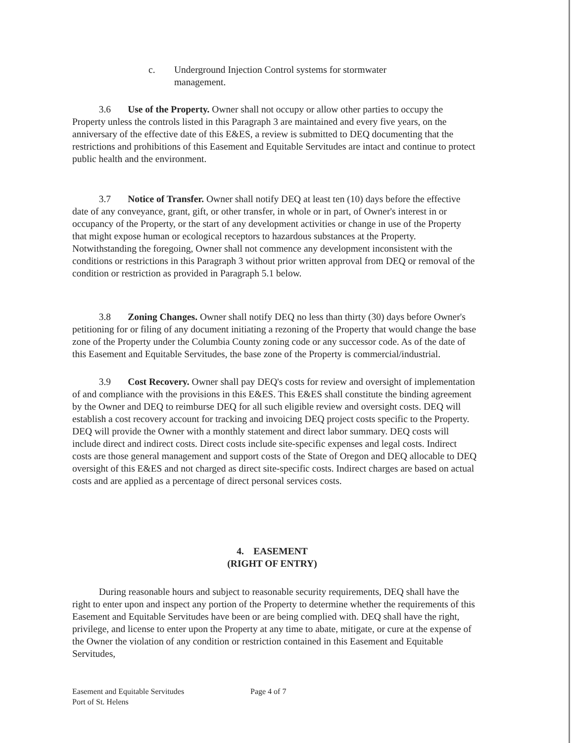c. Underground Injection Control systems for stormwater management.
3.6 Use of the Property. Owner shall not occupy or allow other parties to occupy the Property unless the controls listed in this Paragraph 3 are maintained and every five years, on the anniversary of the effective date of this E&ES, a review is submitted to DEQ documenting that the restrictions and prohibitions of this Easement and Equitable Servitudes are intact and continue to protect public health and the environment.
3.7 Notice of Transfer. Owner shall notify DEQ at least ten (10) days before the effective date of any conveyance, grant, gift, or other transfer, in whole or in part, of Owner's interest in or occupancy of the Property, or the start of any development activities or change in use of the Property that might expose human or ecological receptors to hazardous substances at the Property. Notwithstanding the foregoing, Owner shall not commence any development inconsistent with the conditions or restrictions in this Paragraph 3 without prior written approval from DEQ or removal of the condition or restriction as provided in Paragraph 5.1 below.
3.8 Zoning Changes. Owner shall notify DEQ no less than thirty (30) days before Owner's petitioning for or filing of any document initiating a rezoning of the Property that would change the base zone of the Property under the Columbia County zoning code or any successor code. As of the date of this Easement and Equitable Servitudes, the base zone of the Property is commercial/industrial.
3.9 Cost Recovery. Owner shall pay DEQ's costs for review and oversight of implementation of and compliance with the provisions in this E&ES. This E&ES shall constitute the binding agreement by the Owner and DEQ to reimburse DEQ for all such eligible review and oversight costs. DEQ will establish a cost recovery account for tracking and invoicing DEQ project costs specific to the Property. DEQ will provide the Owner with a monthly statement and direct labor summary. DEQ costs will include direct and indirect costs. Direct costs include site-specific expenses and legal costs. Indirect costs are those general management and support costs of the State of Oregon and DEQ allocable to DEQ oversight of this E&ES and not charged as direct site-specific costs. Indirect charges are based on actual costs and are applied as a percentage of direct personal services costs.
4. EASEMENT
(RIGHT OF ENTRY)
During reasonable hours and subject to reasonable security requirements, DEQ shall have the right to enter upon and inspect any portion of the Property to determine whether the requirements of this Easement and Equitable Servitudes have been or are being complied with. DEQ shall have the right, privilege, and license to enter upon the Property at any time to abate, mitigate, or cure at the expense of the Owner the violation of any condition or restriction contained in this Easement and Equitable Servitudes,
Easement and Equitable Servitudes
Port of St. Helens
Page 4 of 7